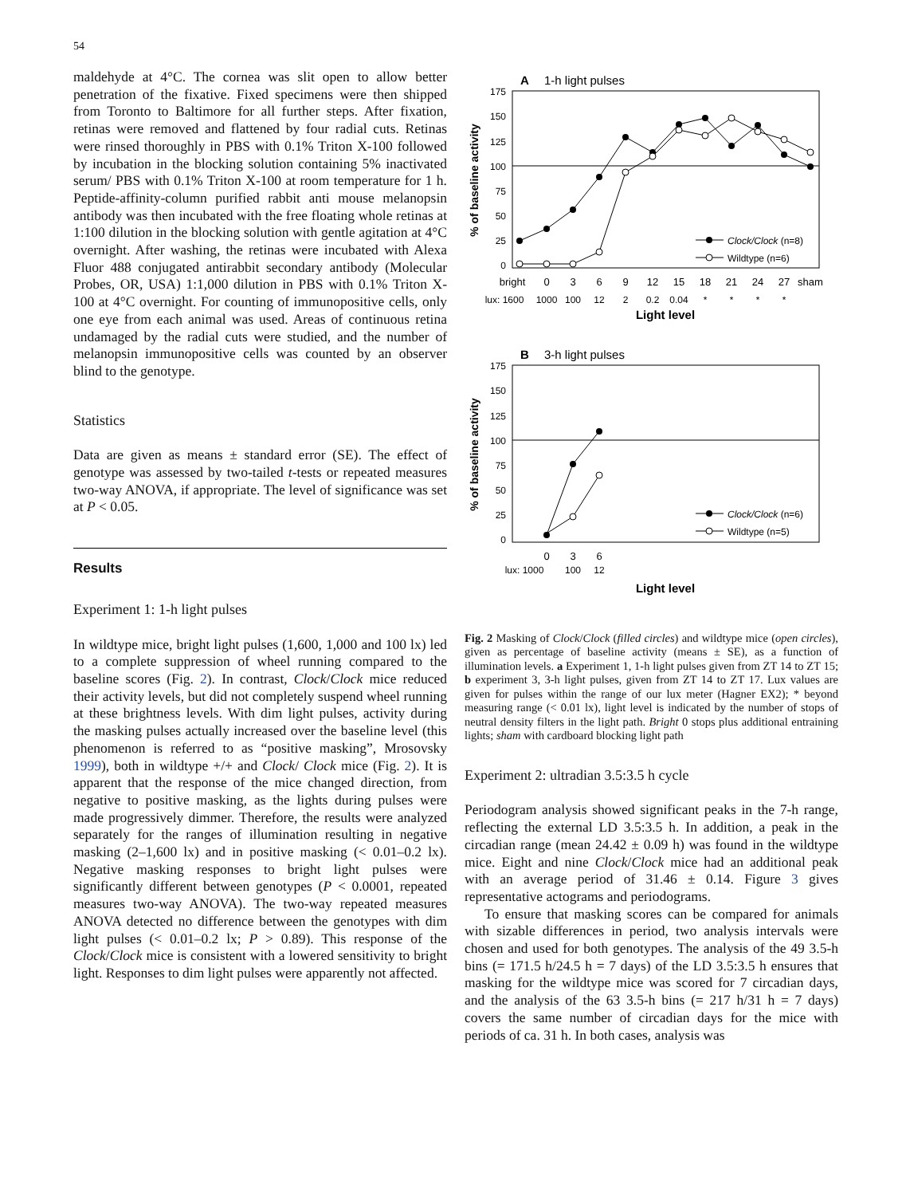54
maldehyde at 4°C. The cornea was slit open to allow better penetration of the fixative. Fixed specimens were then shipped from Toronto to Baltimore for all further steps. After fixation, retinas were removed and flattened by four radial cuts. Retinas were rinsed thoroughly in PBS with 0.1% Triton X-100 followed by incubation in the blocking solution containing 5% inactivated serum/ PBS with 0.1% Triton X-100 at room temperature for 1 h. Peptide-affinity-column purified rabbit anti mouse melanopsin antibody was then incubated with the free floating whole retinas at 1:100 dilution in the blocking solution with gentle agitation at 4°C overnight. After washing, the retinas were incubated with Alexa Fluor 488 conjugated antirabbit secondary antibody (Molecular Probes, OR, USA) 1:1,000 dilution in PBS with 0.1% Triton X-100 at 4°C overnight. For counting of immunopositive cells, only one eye from each animal was used. Areas of continuous retina undamaged by the radial cuts were studied, and the number of melanopsin immunopositive cells was counted by an observer blind to the genotype.
Statistics
Data are given as means ± standard error (SE). The effect of genotype was assessed by two-tailed t-tests or repeated measures two-way ANOVA, if appropriate. The level of significance was set at P < 0.05.
Results
Experiment 1: 1-h light pulses
In wildtype mice, bright light pulses (1,600, 1,000 and 100 lx) led to a complete suppression of wheel running compared to the baseline scores (Fig. 2). In contrast, Clock/Clock mice reduced their activity levels, but did not completely suspend wheel running at these brightness levels. With dim light pulses, activity during the masking pulses actually increased over the baseline level (this phenomenon is referred to as “positive masking”, Mrosovsky 1999), both in wildtype +/+ and Clock/ Clock mice (Fig. 2). It is apparent that the response of the mice changed direction, from negative to positive masking, as the lights during pulses were made progressively dimmer. Therefore, the results were analyzed separately for the ranges of illumination resulting in negative masking (2–1,600 lx) and in positive masking (< 0.01–0.2 lx). Negative masking responses to bright light pulses were significantly different between genotypes (P < 0.0001, repeated measures two-way ANOVA). The two-way repeated measures ANOVA detected no difference between the genotypes with dim light pulses (< 0.01–0.2 lx; P > 0.89). This response of the Clock/Clock mice is consistent with a lowered sensitivity to bright light. Responses to dim light pulses were apparently not affected.
A
1-h light pulses
175
150
125
100
75
50
25
0
% of baseline activity
Clock/Clock (n=8)
Wildtype (n=6)
bright
0
3
6
9
12
15
18
21
24
27
sham
lux: 1600
1000
100
12
2
0.2
0.04
*
*
*
*
Light level
B
3-h light pulses
175
150
125
100
75
50
25
0
% of baseline activity
Clock/Clock (n=6)
Wildtype (n=5)
0
3
6
lux: 1000
100
12
Light level
Fig. 2 Masking of Clock/Clock (filled circles) and wildtype mice (open circles), given as percentage of baseline activity (means ± SE), as a function of illumination levels. a Experiment 1, 1-h light pulses given from ZT 14 to ZT 15; b experiment 3, 3-h light pulses, given from ZT 14 to ZT 17. Lux values are given for pulses within the range of our lux meter (Hagner EX2); * beyond measuring range (< 0.01 lx), light level is indicated by the number of stops of neutral density filters in the light path. Bright 0 stops plus additional entraining lights; sham with cardboard blocking light path
Experiment 2: ultradian 3.5:3.5 h cycle
Periodogram analysis showed significant peaks in the 7-h range, reflecting the external LD 3.5:3.5 h. In addition, a peak in the circadian range (mean 24.42 ± 0.09 h) was found in the wildtype mice. Eight and nine Clock/Clock mice had an additional peak with an average period of 31.46 ± 0.14. Figure 3 gives representative actograms and periodograms.
To ensure that masking scores can be compared for animals with sizable differences in period, two analysis intervals were chosen and used for both genotypes. The analysis of the 49 3.5-h bins (= 171.5 h/24.5 h = 7 days) of the LD 3.5:3.5 h ensures that masking for the wildtype mice was scored for 7 circadian days, and the analysis of the 63 3.5-h bins (= 217 h/31 h = 7 days) covers the same number of circadian days for the mice with periods of ca. 31 h. In both cases, analysis was